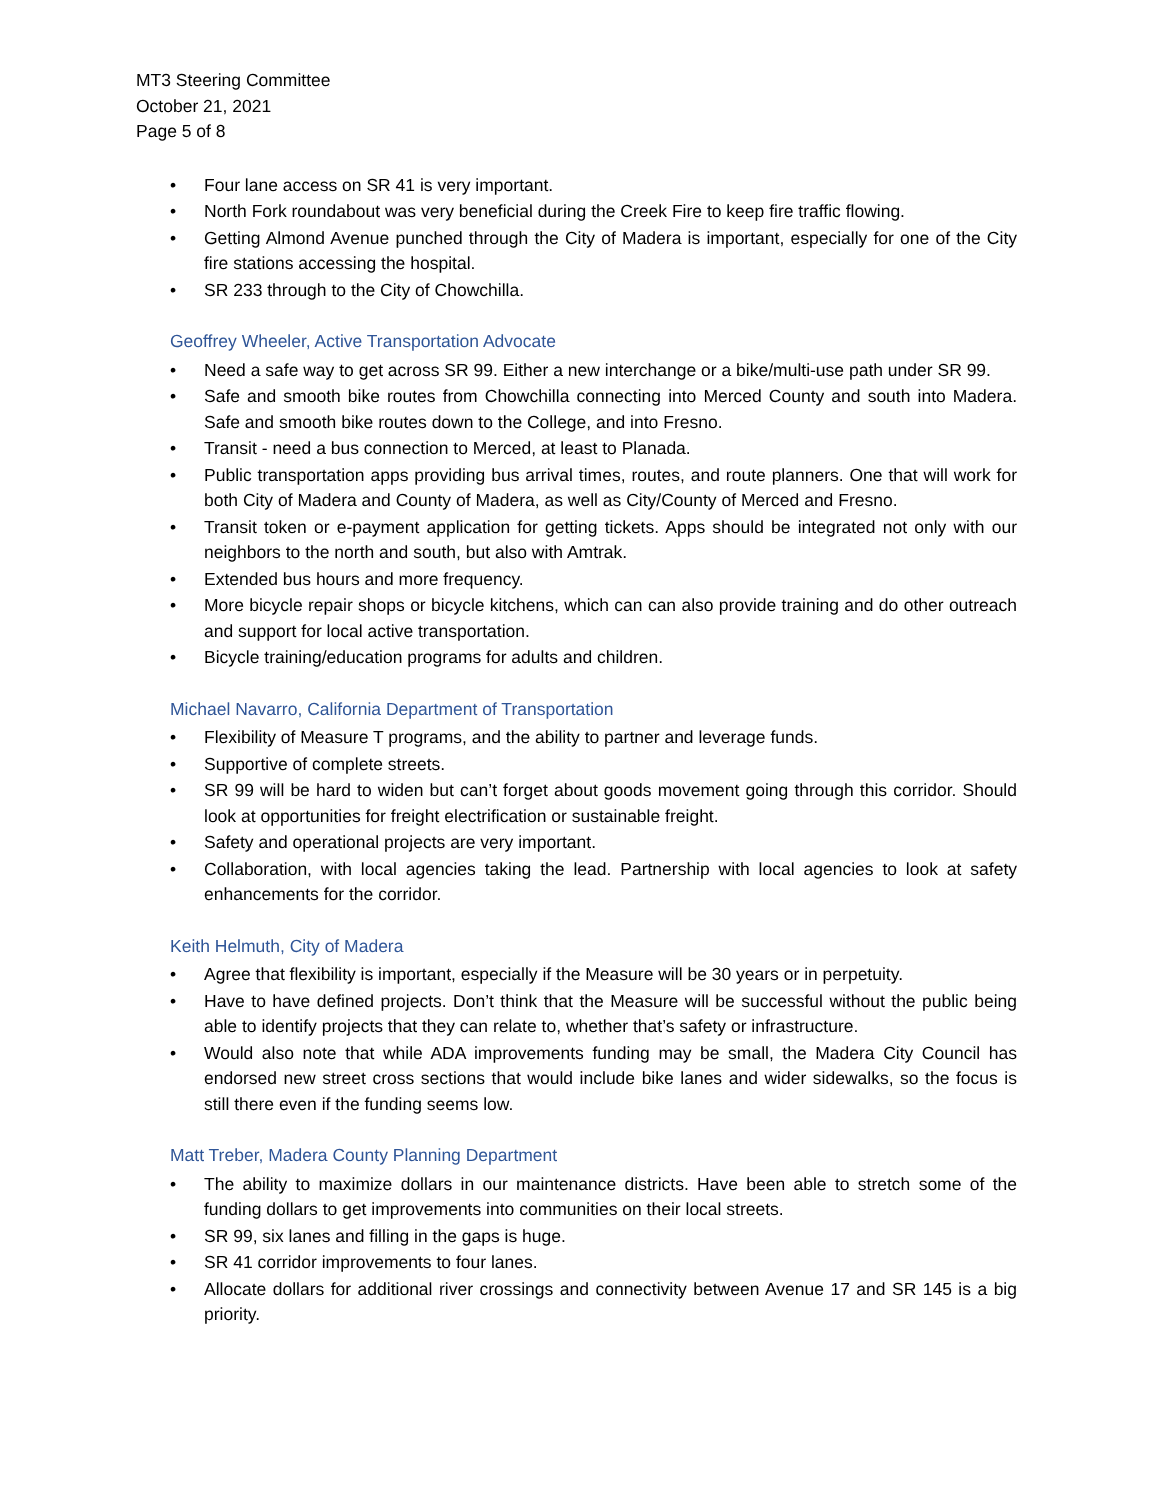MT3 Steering Committee
October 21, 2021
Page 5 of 8
• Four lane access on SR 41 is very important.
• North Fork roundabout was very beneficial during the Creek Fire to keep fire traffic flowing.
• Getting Almond Avenue punched through the City of Madera is important, especially for one of the City fire stations accessing the hospital.
• SR 233 through to the City of Chowchilla.
Geoffrey Wheeler, Active Transportation Advocate
• Need a safe way to get across SR 99. Either a new interchange or a bike/multi-use path under SR 99.
• Safe and smooth bike routes from Chowchilla connecting into Merced County and south into Madera. Safe and smooth bike routes down to the College, and into Fresno.
• Transit - need a bus connection to Merced, at least to Planada.
• Public transportation apps providing bus arrival times, routes, and route planners. One that will work for both City of Madera and County of Madera, as well as City/County of Merced and Fresno.
• Transit token or e-payment application for getting tickets. Apps should be integrated not only with our neighbors to the north and south, but also with Amtrak.
• Extended bus hours and more frequency.
• More bicycle repair shops or bicycle kitchens, which can can also provide training and do other outreach and support for local active transportation.
• Bicycle training/education programs for adults and children.
Michael Navarro, California Department of Transportation
• Flexibility of Measure T programs, and the ability to partner and leverage funds.
• Supportive of complete streets.
• SR 99 will be hard to widen but can’t forget about goods movement going through this corridor. Should look at opportunities for freight electrification or sustainable freight.
• Safety and operational projects are very important.
• Collaboration, with local agencies taking the lead. Partnership with local agencies to look at safety enhancements for the corridor.
Keith Helmuth, City of Madera
• Agree that flexibility is important, especially if the Measure will be 30 years or in perpetuity.
• Have to have defined projects. Don’t think that the Measure will be successful without the public being able to identify projects that they can relate to, whether that’s safety or infrastructure.
• Would also note that while ADA improvements funding may be small, the Madera City Council has endorsed new street cross sections that would include bike lanes and wider sidewalks, so the focus is still there even if the funding seems low.
Matt Treber, Madera County Planning Department
• The ability to maximize dollars in our maintenance districts. Have been able to stretch some of the funding dollars to get improvements into communities on their local streets.
• SR 99, six lanes and filling in the gaps is huge.
• SR 41 corridor improvements to four lanes.
• Allocate dollars for additional river crossings and connectivity between Avenue 17 and SR 145 is a big priority.